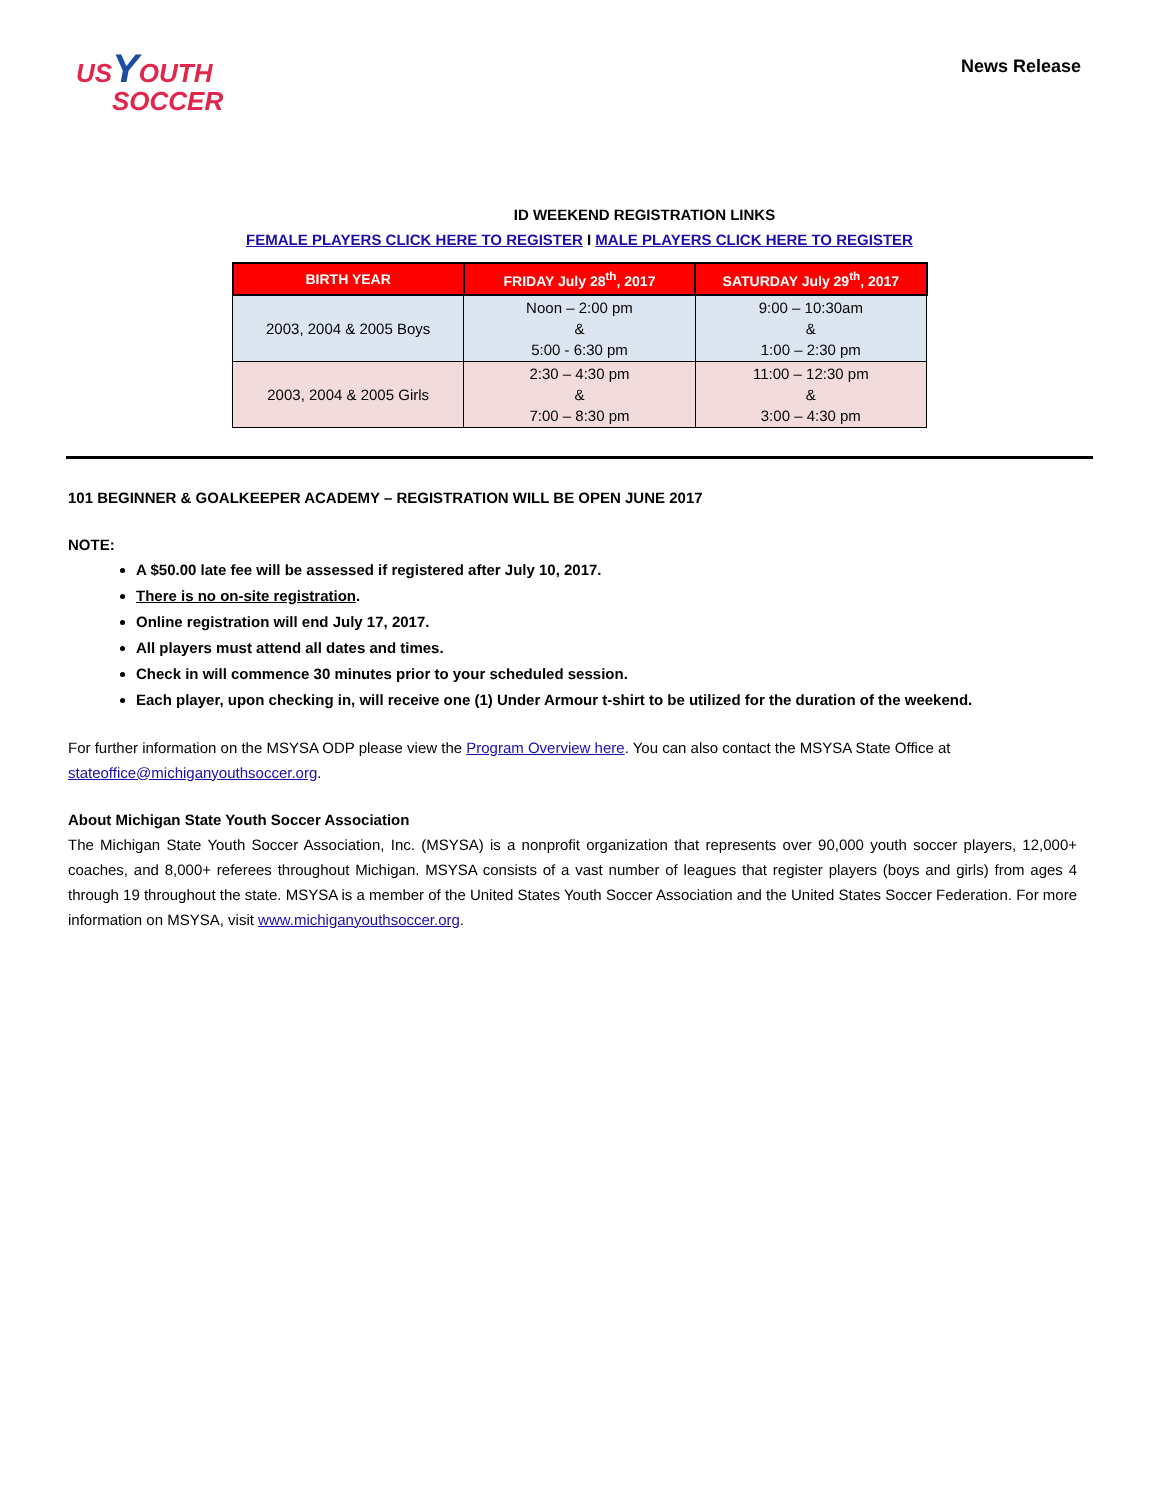US YOUTH
SOCCER
News Release
ID WEEKEND REGISTRATION LINKS
FEMALE PLAYERS CLICK HERE TO REGISTER I MALE PLAYERS CLICK HERE TO REGISTER
| BIRTH YEAR | FRIDAY July 28<sup>th</sup>, 2017 | SATURDAY July 29<sup>th</sup>, 2017 |
| --- | --- | --- |
| 2003, 2004 & 2005 Boys | Noon – 2:00 pm & 5:00 - 6:30 pm | 9:00 – 10:30am & 1:00 – 2:30 pm |
| 2003, 2004 & 2005 Girls | 2:30 – 4:30 pm & 7:00 – 8:30 pm | 11:00 – 12:30 pm & 3:00 – 4:30 pm |
101 BEGINNER & GOALKEEPER ACADEMY – REGISTRATION WILL BE OPEN JUNE 2017
NOTE:
A $50.00 late fee will be assessed if registered after July 10, 2017.
There is no on-site registration.
Online registration will end July 17, 2017.
All players must attend all dates and times.
Check in will commence 30 minutes prior to your scheduled session.
Each player, upon checking in, will receive one (1) Under Armour t-shirt to be utilized for the duration of the weekend.
For further information on the MSYSA ODP please view the Program Overview here. You can also contact the MSYSA State Office at stateoffice@michiganyouthsoccer.org.
About Michigan State Youth Soccer Association
The Michigan State Youth Soccer Association, Inc. (MSYSA) is a nonprofit organization that represents over 90,000 youth soccer players, 12,000+ coaches, and 8,000+ referees throughout Michigan. MSYSA consists of a vast number of leagues that register players (boys and girls) from ages 4 through 19 throughout the state. MSYSA is a member of the United States Youth Soccer Association and the United States Soccer Federation. For more information on MSYSA, visit www.michiganyouthsoccer.org.